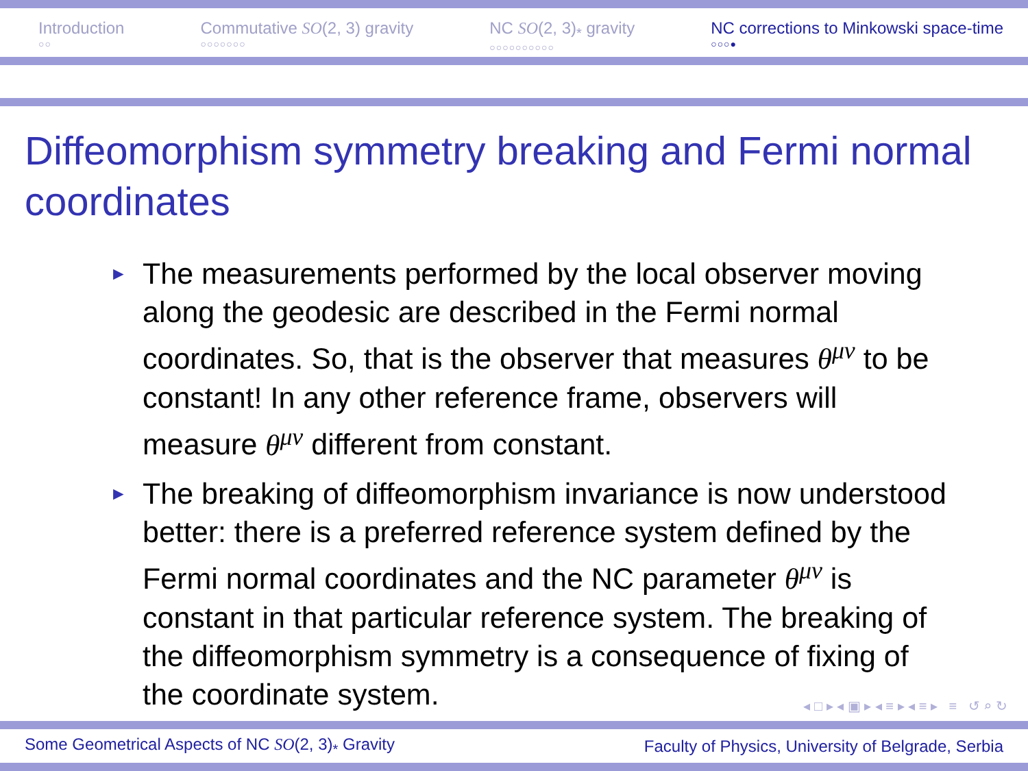Introduction
○○
Commutative SO(2, 3) gravity
○○○○○○○
NC SO(2, 3)<sub>*</sub> gravity
○○○○○○○○○○
NC corrections to Minkowski space-time
○○○●
Diffeomorphism symmetry breaking and Fermi normal coordinates
► The measurements performed by the local observer moving along the geodesic are described in the Fermi normal coordinates. So, that is the observer that measures θ<sup>μν</sup> to be constant! In any other reference frame, observers will measure θ<sup>μν</sup> different from constant.
► The breaking of diffeomorphism invariance is now understood better: there is a preferred reference system defined by the Fermi normal coordinates and the NC parameter θ<sup>μν</sup> is constant in that particular reference system. The breaking of the diffeomorphism symmetry is a consequence of fixing of the coordinate system.
◂ □ ▸ ◂ ▣ ▸ ◂ ≡ ▸ ◂ ≡ ▸ ≡ ↺ ⌕ ↻
Some Geometrical Aspects of NC SO(2, 3)<sub>*</sub> Gravity Faculty of Physics, University of Belgrade, Serbia